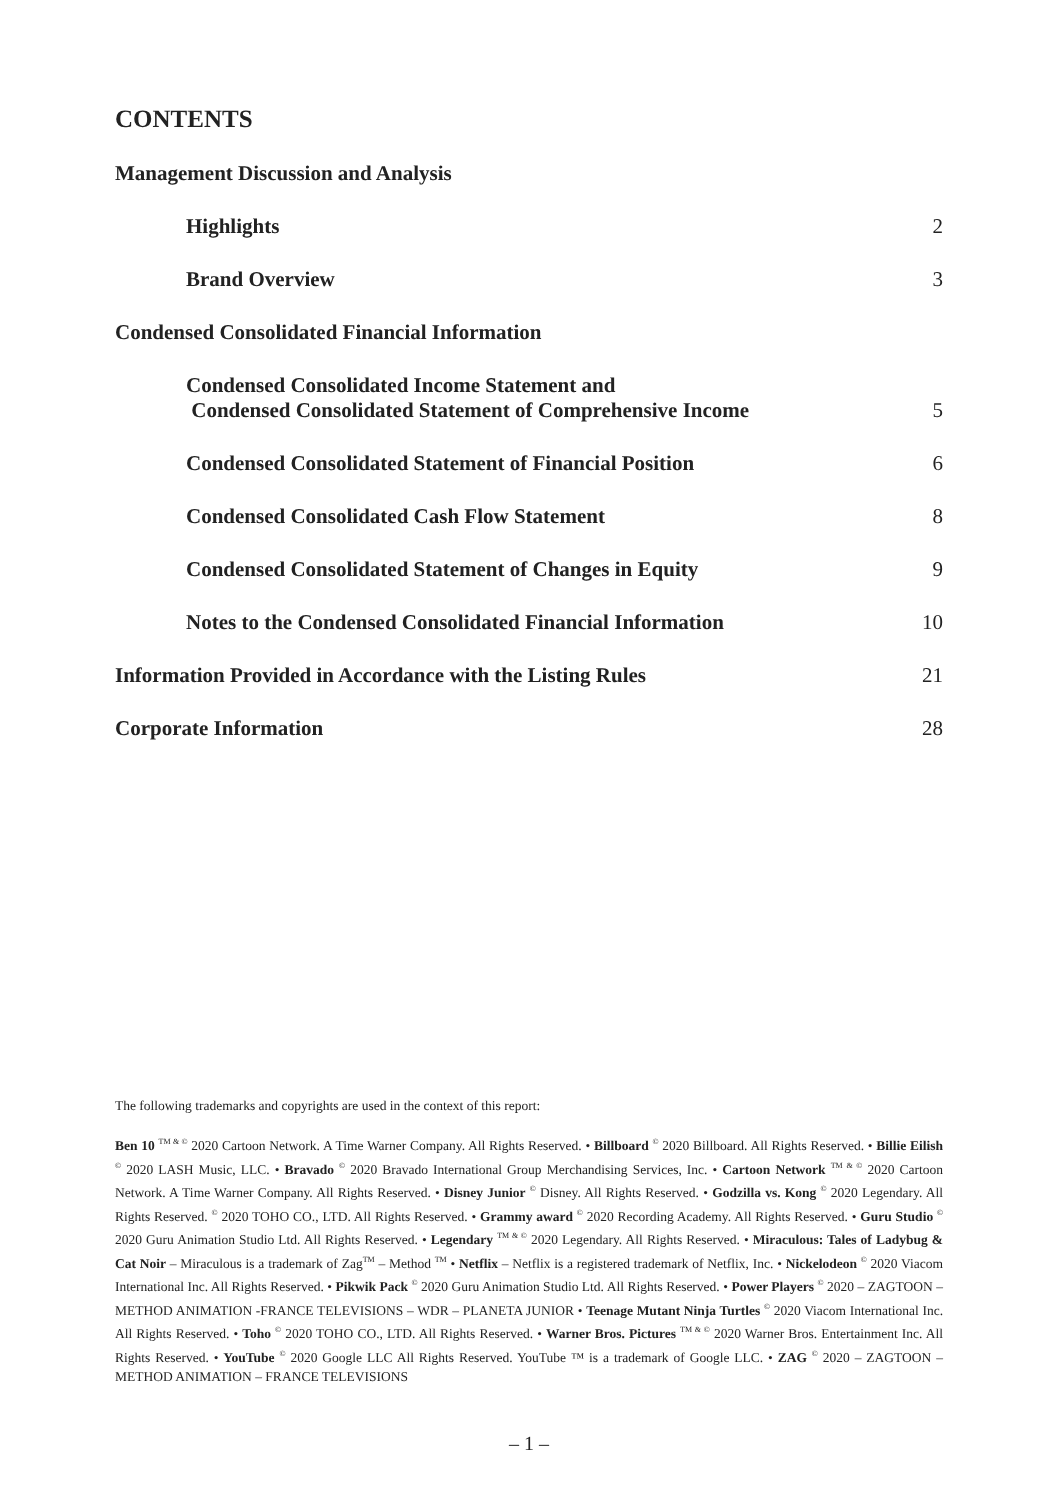CONTENTS
Management Discussion and Analysis
Highlights 2
Brand Overview 3
Condensed Consolidated Financial Information
Condensed Consolidated Income Statement and
Condensed Consolidated Statement of Comprehensive Income 5
Condensed Consolidated Statement of Financial Position 6
Condensed Consolidated Cash Flow Statement 8
Condensed Consolidated Statement of Changes in Equity 9
Notes to the Condensed Consolidated Financial Information 10
Information Provided in Accordance with the Listing Rules 21
Corporate Information 28
The following trademarks and copyrights are used in the context of this report:
Ben 10 <sup>TM & ©</sup> 2020 Cartoon Network. A Time Warner Company. All Rights Reserved. • Billboard <sup>©</sup> 2020 Billboard. All Rights Reserved. • Billie Eilish <sup>©</sup> 2020 LASH Music, LLC. • Bravado <sup>©</sup> 2020 Bravado International Group Merchandising Services, Inc. • Cartoon Network <sup>TM & ©</sup> 2020 Cartoon Network. A Time Warner Company. All Rights Reserved. • Disney Junior <sup>©</sup> Disney. All Rights Reserved. • Godzilla vs. Kong <sup>©</sup> 2020 Legendary. All Rights Reserved. <sup>©</sup> 2020 TOHO CO., LTD. All Rights Reserved. • Grammy award <sup>©</sup> 2020 Recording Academy. All Rights Reserved. • Guru Studio <sup>©</sup> 2020 Guru Animation Studio Ltd. All Rights Reserved. • Legendary <sup>TM & ©</sup> 2020 Legendary. All Rights Reserved. • Miraculous: Tales of Ladybug & Cat Noir – Miraculous is a trademark of Zag<sup>TM</sup> – Method <sup>TM</sup> • Netflix – Netflix is a registered trademark of Netflix, Inc. • Nickelodeon <sup>©</sup> 2020 Viacom International Inc. All Rights Reserved. • Pikwik Pack <sup>©</sup> 2020 Guru Animation Studio Ltd. All Rights Reserved. • Power Players <sup>©</sup> 2020 – ZAGTOON – METHOD ANIMATION -FRANCE TELEVISIONS – WDR – PLANETA JUNIOR • Teenage Mutant Ninja Turtles <sup>©</sup> 2020 Viacom International Inc. All Rights Reserved. • Toho <sup>©</sup> 2020 TOHO CO., LTD. All Rights Reserved. • Warner Bros. Pictures <sup>TM & ©</sup> 2020 Warner Bros. Entertainment Inc. All Rights Reserved. • YouTube <sup>©</sup> 2020 Google LLC All Rights Reserved. YouTube ™ is a trademark of Google LLC. • ZAG <sup>©</sup> 2020 – ZAGTOON – METHOD ANIMATION – FRANCE TELEVISIONS
– 1 –